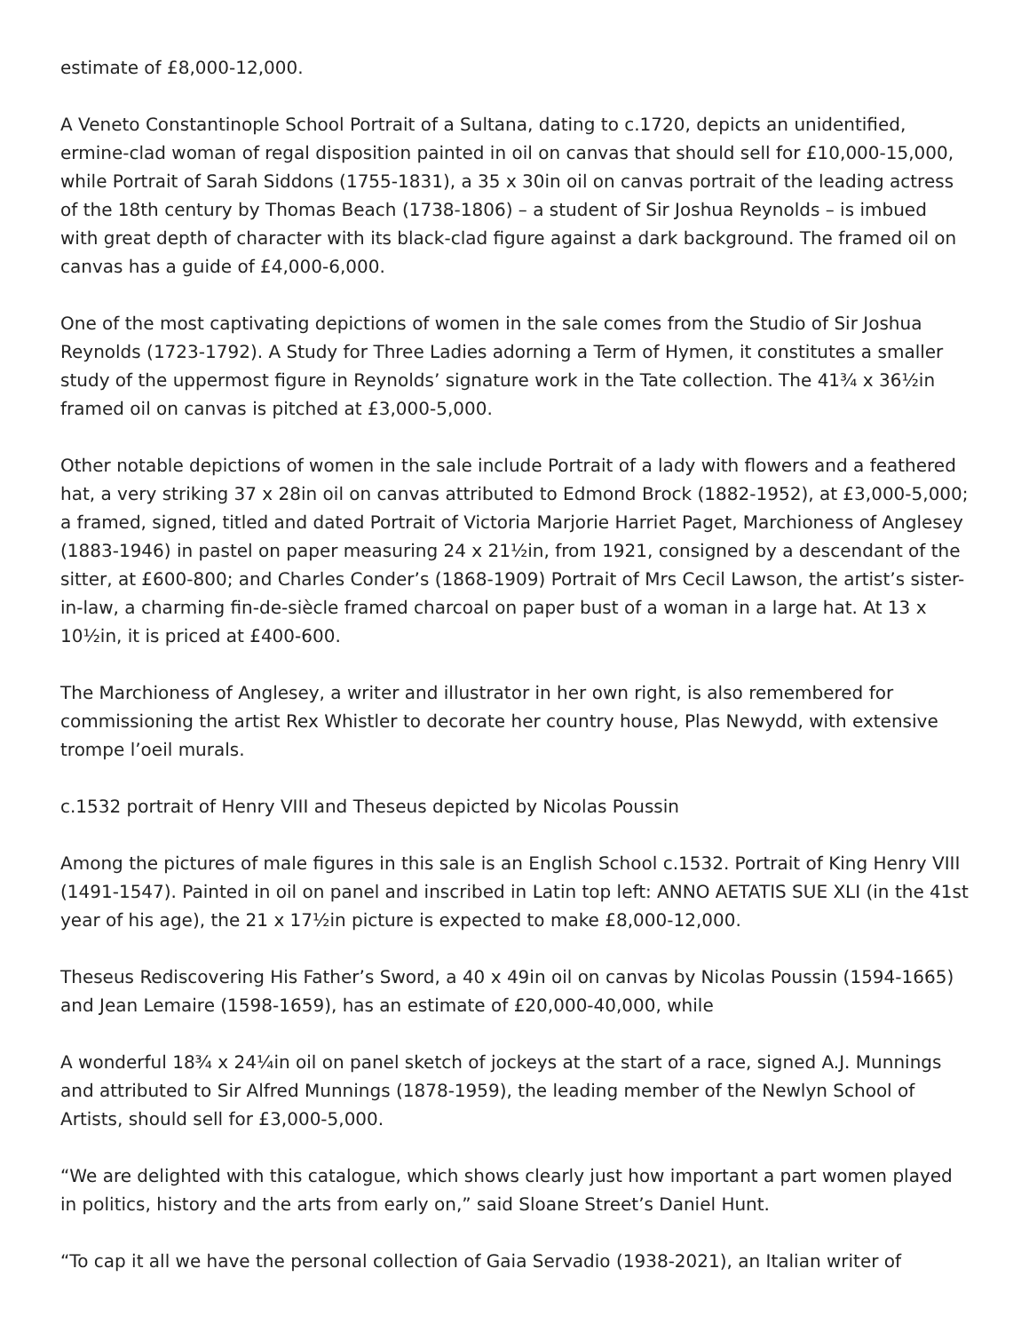estimate of £8,000-12,000.
A Veneto Constantinople School Portrait of a Sultana, dating to c.1720, depicts an unidentified, ermine-clad woman of regal disposition painted in oil on canvas that should sell for £10,000-15,000, while Portrait of Sarah Siddons (1755-1831), a 35 x 30in oil on canvas portrait of the leading actress of the 18th century by Thomas Beach (1738-1806) – a student of Sir Joshua Reynolds – is imbued with great depth of character with its black-clad figure against a dark background. The framed oil on canvas has a guide of £4,000-6,000.
One of the most captivating depictions of women in the sale comes from the Studio of Sir Joshua Reynolds (1723-1792). A Study for Three Ladies adorning a Term of Hymen, it constitutes a smaller study of the uppermost figure in Reynolds’ signature work in the Tate collection. The 41¾ x 36½in framed oil on canvas is pitched at £3,000-5,000.
Other notable depictions of women in the sale include Portrait of a lady with flowers and a feathered hat, a very striking 37 x 28in oil on canvas attributed to Edmond Brock (1882-1952), at £3,000-5,000; a framed, signed, titled and dated Portrait of Victoria Marjorie Harriet Paget, Marchioness of Anglesey (1883-1946) in pastel on paper measuring 24 x 21½in, from 1921, consigned by a descendant of the sitter, at £600-800; and Charles Conder’s (1868-1909) Portrait of Mrs Cecil Lawson, the artist’s sister-in-law, a charming fin-de-siècle framed charcoal on paper bust of a woman in a large hat. At 13 x 10½in, it is priced at £400-600.
The Marchioness of Anglesey, a writer and illustrator in her own right, is also remembered for commissioning the artist Rex Whistler to decorate her country house, Plas Newydd, with extensive trompe l’oeil murals.
c.1532 portrait of Henry VIII and Theseus depicted by Nicolas Poussin
Among the pictures of male figures in this sale is an English School c.1532. Portrait of King Henry VIII (1491-1547). Painted in oil on panel and inscribed in Latin top left: ANNO AETATIS SUE XLI (in the 41st year of his age), the 21 x 17½in picture is expected to make £8,000-12,000.
Theseus Rediscovering His Father’s Sword, a 40 x 49in oil on canvas by Nicolas Poussin (1594-1665) and Jean Lemaire (1598-1659), has an estimate of £20,000-40,000, while
A wonderful 18¾ x 24¼in oil on panel sketch of jockeys at the start of a race, signed A.J. Munnings and attributed to Sir Alfred Munnings (1878-1959), the leading member of the Newlyn School of Artists, should sell for £3,000-5,000.
“We are delighted with this catalogue, which shows clearly just how important a part women played in politics, history and the arts from early on,” said Sloane Street’s Daniel Hunt.
“To cap it all we have the personal collection of Gaia Servadio (1938-2021), an Italian writer of